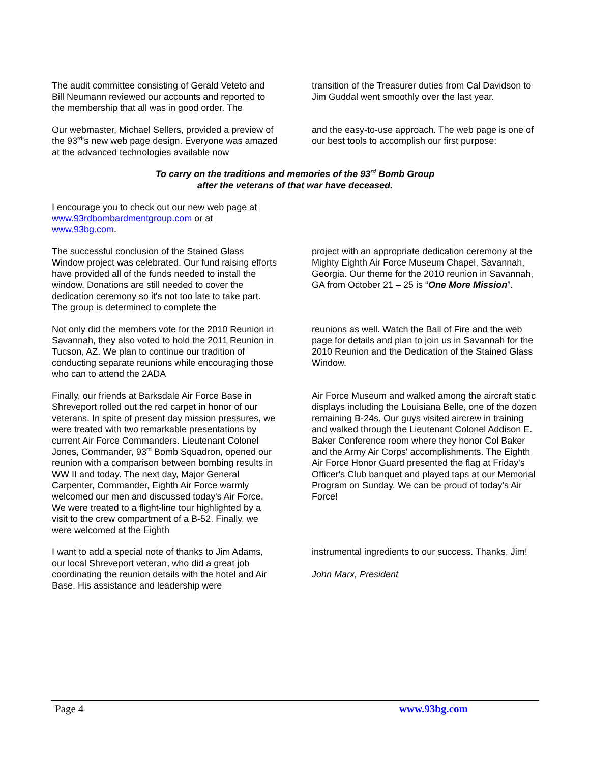The audit committee consisting of Gerald Veteto and Bill Neumann reviewed our accounts and reported to the membership that all was in good order. The
transition of the Treasurer duties from Cal Davidson to Jim Guddal went smoothly over the last year.
Our webmaster, Michael Sellers, provided a preview of the 93<sup>rd</sup>'s new web page design. Everyone was amazed at the advanced technologies available now
and the easy-to-use approach. The web page is one of our best tools to accomplish our first purpose:
To carry on the traditions and memories of the 93<sup>rd</sup> Bomb Group
after the veterans of that war have deceased.
I encourage you to check out our new web page at www.93rdbombardmentgroup.com or at www.93bg.com.
The successful conclusion of the Stained Glass Window project was celebrated. Our fund raising efforts have provided all of the funds needed to install the window. Donations are still needed to cover the dedication ceremony so it's not too late to take part. The group is determined to complete the
project with an appropriate dedication ceremony at the Mighty Eighth Air Force Museum Chapel, Savannah, Georgia. Our theme for the 2010 reunion in Savannah, GA from October 21 – 25 is “One More Mission”.
Not only did the members vote for the 2010 Reunion in Savannah, they also voted to hold the 2011 Reunion in Tucson, AZ. We plan to continue our tradition of conducting separate reunions while encouraging those who can to attend the 2ADA
reunions as well. Watch the Ball of Fire and the web page for details and plan to join us in Savannah for the 2010 Reunion and the Dedication of the Stained Glass Window.
Finally, our friends at Barksdale Air Force Base in Shreveport rolled out the red carpet in honor of our veterans. In spite of present day mission pressures, we were treated with two remarkable presentations by current Air Force Commanders. Lieutenant Colonel Jones, Commander, 93<sup>rd</sup> Bomb Squadron, opened our reunion with a comparison between bombing results in WW II and today. The next day, Major General Carpenter, Commander, Eighth Air Force warmly welcomed our men and discussed today's Air Force. We were treated to a flight-line tour highlighted by a visit to the crew compartment of a B-52. Finally, we were welcomed at the Eighth
Air Force Museum and walked among the aircraft static displays including the Louisiana Belle, one of the dozen remaining B-24s. Our guys visited aircrew in training and walked through the Lieutenant Colonel Addison E. Baker Conference room where they honor Col Baker and the Army Air Corps' accomplishments. The Eighth Air Force Honor Guard presented the flag at Friday's Officer's Club banquet and played taps at our Memorial Program on Sunday. We can be proud of today's Air Force!
I want to add a special note of thanks to Jim Adams, our local Shreveport veteran, who did a great job coordinating the reunion details with the hotel and Air Base. His assistance and leadership were
instrumental ingredients to our success. Thanks, Jim!
John Marx, President
Page 4 www.93bg.com